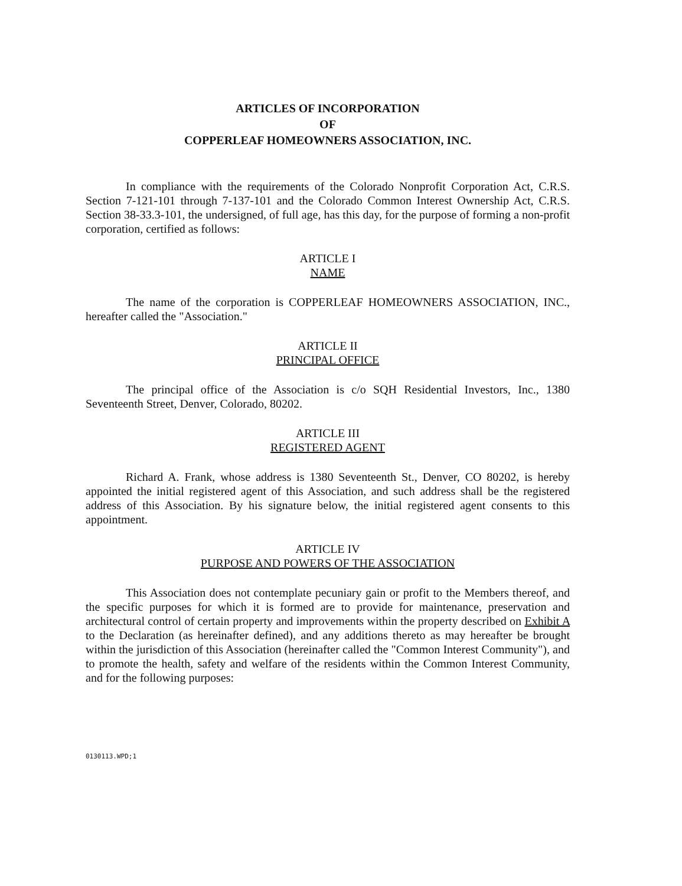ARTICLES OF INCORPORATION
OF
COPPERLEAF HOMEOWNERS ASSOCIATION, INC.
In compliance with the requirements of the Colorado Nonprofit Corporation Act, C.R.S. Section 7-121-101 through 7-137-101 and the Colorado Common Interest Ownership Act, C.R.S. Section 38-33.3-101, the undersigned, of full age, has this day, for the purpose of forming a non-profit corporation, certified as follows:
ARTICLE I
NAME
The name of the corporation is COPPERLEAF HOMEOWNERS ASSOCIATION, INC., hereafter called the "Association."
ARTICLE II
PRINCIPAL OFFICE
The principal office of the Association is c/o SQH Residential Investors, Inc., 1380 Seventeenth Street, Denver, Colorado, 80202.
ARTICLE III
REGISTERED AGENT
Richard A. Frank, whose address is 1380 Seventeenth St., Denver, CO 80202, is hereby appointed the initial registered agent of this Association, and such address shall be the registered address of this Association. By his signature below, the initial registered agent consents to this appointment.
ARTICLE IV
PURPOSE AND POWERS OF THE ASSOCIATION
This Association does not contemplate pecuniary gain or profit to the Members thereof, and the specific purposes for which it is formed are to provide for maintenance, preservation and architectural control of certain property and improvements within the property described on Exhibit A to the Declaration (as hereinafter defined), and any additions thereto as may hereafter be brought within the jurisdiction of this Association (hereinafter called the "Common Interest Community"), and to promote the health, safety and welfare of the residents within the Common Interest Community, and for the following purposes:
0130113.WPD;1